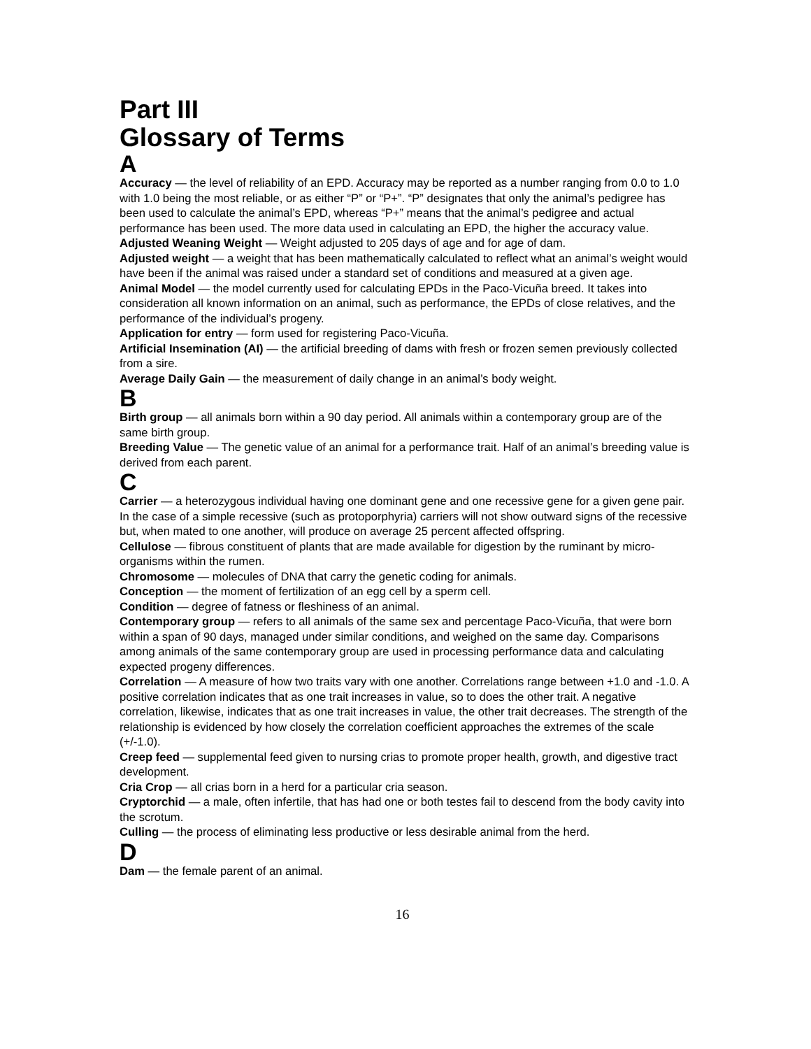Part III
Glossary of Terms
A
Accuracy — the level of reliability of an EPD. Accuracy may be reported as a number ranging from 0.0 to 1.0 with 1.0 being the most reliable, or as either “P” or “P+”. “P” designates that only the animal’s pedigree has been used to calculate the animal’s EPD, whereas “P+” means that the animal’s pedigree and actual performance has been used. The more data used in calculating an EPD, the higher the accuracy value.
Adjusted Weaning Weight — Weight adjusted to 205 days of age and for age of dam.
Adjusted weight — a weight that has been mathematically calculated to reflect what an animal’s weight would have been if the animal was raised under a standard set of conditions and measured at a given age.
Animal Model — the model currently used for calculating EPDs in the Paco-Vicuña breed. It takes into consideration all known information on an animal, such as performance, the EPDs of close relatives, and the performance of the individual’s progeny.
Application for entry — form used for registering Paco-Vicuña.
Artificial Insemination (AI) — the artificial breeding of dams with fresh or frozen semen previously collected from a sire.
Average Daily Gain — the measurement of daily change in an animal’s body weight.
B
Birth group — all animals born within a 90 day period. All animals within a contemporary group are of the same birth group.
Breeding Value — The genetic value of an animal for a performance trait. Half of an animal’s breeding value is derived from each parent.
C
Carrier — a heterozygous individual having one dominant gene and one recessive gene for a given gene pair. In the case of a simple recessive (such as protoporphyria) carriers will not show outward signs of the recessive but, when mated to one another, will produce on average 25 percent affected offspring.
Cellulose — fibrous constituent of plants that are made available for digestion by the ruminant by micro-organisms within the rumen.
Chromosome — molecules of DNA that carry the genetic coding for animals.
Conception — the moment of fertilization of an egg cell by a sperm cell.
Condition — degree of fatness or fleshiness of an animal.
Contemporary group — refers to all animals of the same sex and percentage Paco-Vicuña, that were born within a span of 90 days, managed under similar conditions, and weighed on the same day. Comparisons among animals of the same contemporary group are used in processing performance data and calculating expected progeny differences.
Correlation — A measure of how two traits vary with one another. Correlations range between +1.0 and -1.0. A positive correlation indicates that as one trait increases in value, so to does the other trait. A negative correlation, likewise, indicates that as one trait increases in value, the other trait decreases. The strength of the relationship is evidenced by how closely the correlation coefficient approaches the extremes of the scale (+/-1.0).
Creep feed — supplemental feed given to nursing crias to promote proper health, growth, and digestive tract development.
Cria Crop — all crias born in a herd for a particular cria season.
Cryptorchid — a male, often infertile, that has had one or both testes fail to descend from the body cavity into the scrotum.
Culling — the process of eliminating less productive or less desirable animal from the herd.
D
Dam — the female parent of an animal.
16